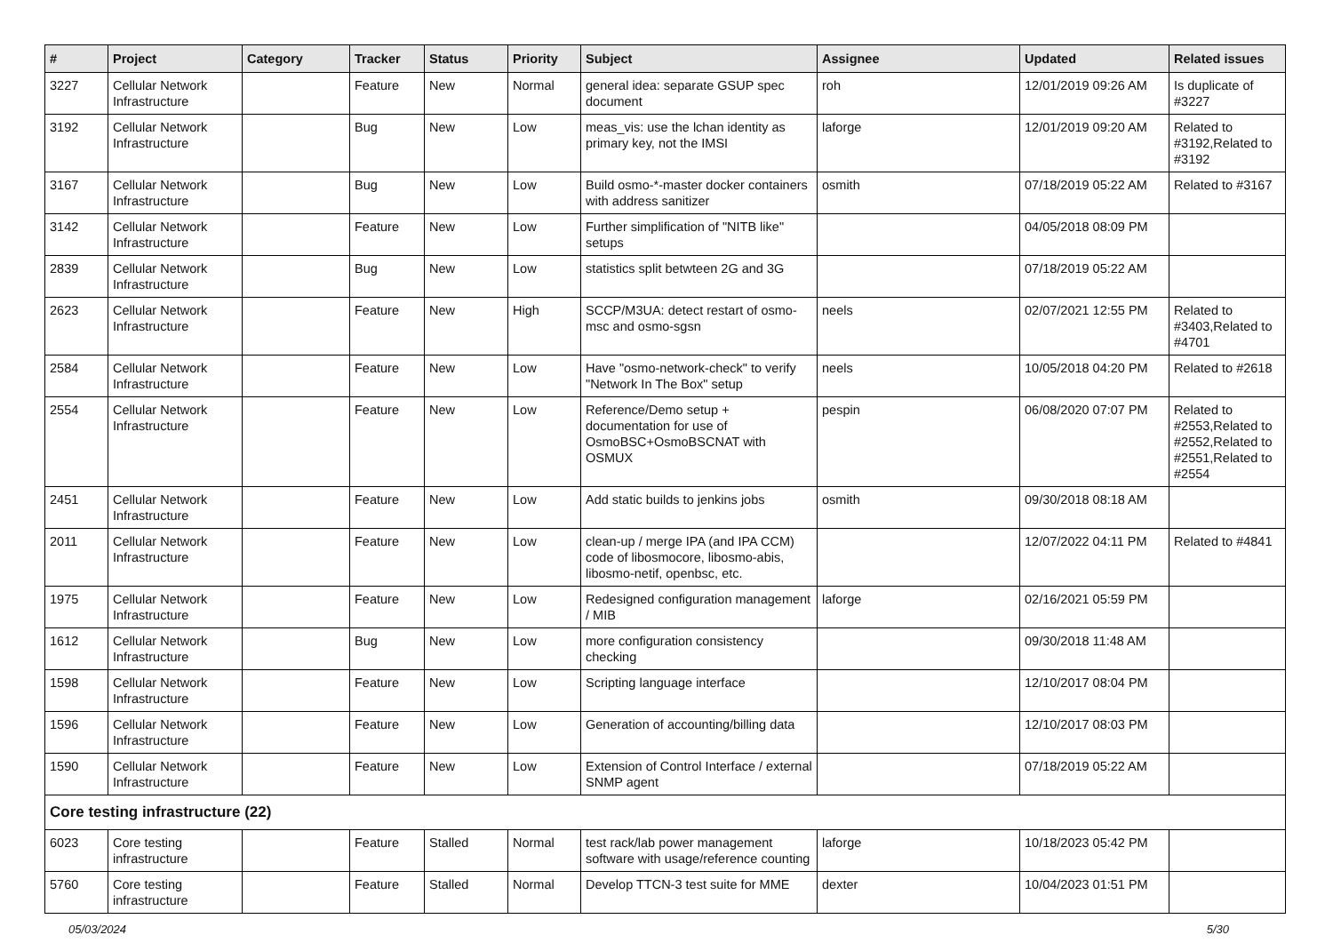| # | Project | Category | Tracker | Status | Priority | Subject | Assignee | Updated | Related issues |
| --- | --- | --- | --- | --- | --- | --- | --- | --- | --- |
| 3227 | Cellular Network Infrastructure | | Feature | New | Normal | general idea: separate GSUP spec document | roh | 12/01/2019 09:26 AM | Is duplicate of #3227 |
| 3192 | Cellular Network Infrastructure | | Bug | New | Low | meas_vis: use the lchan identity as primary key, not the IMSI | laforge | 12/01/2019 09:20 AM | Related to #3192,Related to #3192 |
| 3167 | Cellular Network Infrastructure | | Bug | New | Low | Build osmo-*-master docker containers with address sanitizer | osmith | 07/18/2019 05:22 AM | Related to #3167 |
| 3142 | Cellular Network Infrastructure | | Feature | New | Low | Further simplification of "NITB like" setups | | 04/05/2018 08:09 PM | |
| 2839 | Cellular Network Infrastructure | | Bug | New | Low | statistics split betwteen 2G and 3G | | 07/18/2019 05:22 AM | |
| 2623 | Cellular Network Infrastructure | | Feature | New | High | SCCP/M3UA: detect restart of osmo-msc and osmo-sgsn | neels | 02/07/2021 12:55 PM | Related to #3403,Related to #4701 |
| 2584 | Cellular Network Infrastructure | | Feature | New | Low | Have "osmo-network-check" to verify "Network In The Box" setup | neels | 10/05/2018 04:20 PM | Related to #2618 |
| 2554 | Cellular Network Infrastructure | | Feature | New | Low | Reference/Demo setup + documentation for use of OsmoBSC+OsmoBSCNAT with OSMUX | pespin | 06/08/2020 07:07 PM | Related to #2553,Related to #2552,Related to #2551,Related to #2554 |
| 2451 | Cellular Network Infrastructure | | Feature | New | Low | Add static builds to jenkins jobs | osmith | 09/30/2018 08:18 AM | |
| 2011 | Cellular Network Infrastructure | | Feature | New | Low | clean-up / merge IPA (and IPA CCM) code of libosmocore, libosmo-abis, libosmo-netif, openbsc, etc. | | 12/07/2022 04:11 PM | Related to #4841 |
| 1975 | Cellular Network Infrastructure | | Feature | New | Low | Redesigned configuration management / MIB | laforge | 02/16/2021 05:59 PM | |
| 1612 | Cellular Network Infrastructure | | Bug | New | Low | more configuration consistency checking | | 09/30/2018 11:48 AM | |
| 1598 | Cellular Network Infrastructure | | Feature | New | Low | Scripting language interface | | 12/10/2017 08:04 PM | |
| 1596 | Cellular Network Infrastructure | | Feature | New | Low | Generation of accounting/billing data | | 12/10/2017 08:03 PM | |
| 1590 | Cellular Network Infrastructure | | Feature | New | Low | Extension of Control Interface / external SNMP agent | | 07/18/2019 05:22 AM | |
| Core testing infrastructure (22) | | | | | | | | | |
| 6023 | Core testing infrastructure | | Feature | Stalled | Normal | test rack/lab power management software with usage/reference counting | laforge | 10/18/2023 05:42 PM | |
| 5760 | Core testing infrastructure | | Feature | Stalled | Normal | Develop TTCN-3 test suite for MME | dexter | 10/04/2023 01:51 PM | |
05/03/2024 5/30